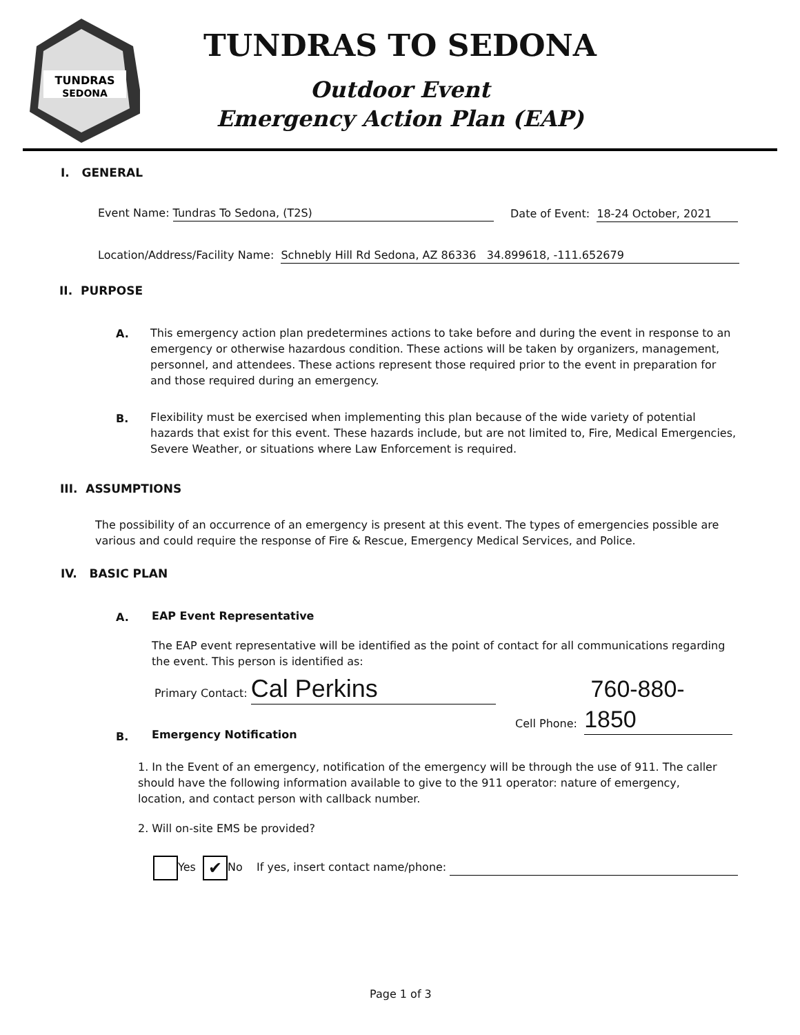TUNDRAS
SEDONA
TUNDRAS TO SEDONA
Outdoor Event
Emergency Action Plan (EAP)
I. GENERAL
Event Name: Tundras To Sedona, (T2S)
Date of Event: 18-24 October, 2021
Location/Address/Facility Name: Schnebly Hill Rd Sedona, AZ 86336 34.899618, -111.652679
II. PURPOSE
A.
This emergency action plan predetermines actions to take before and during the event in response to an emergency or otherwise hazardous condition. These actions will be taken by organizers, management, personnel, and attendees. These actions represent those required prior to the event in preparation for and those required during an emergency.
B.
Flexibility must be exercised when implementing this plan because of the wide variety of potential hazards that exist for this event. These hazards include, but are not limited to, Fire, Medical Emergencies, Severe Weather, or situations where Law Enforcement is required.
III. ASSUMPTIONS
The possibility of an occurrence of an emergency is present at this event. The types of emergencies possible are various and could require the response of Fire & Rescue, Emergency Medical Services, and Police.
IV. BASIC PLAN
A. EAP Event Representative
The EAP event representative will be identified as the point of contact for all communications regarding the event. This person is identified as:
Primary Contact: Cal Perkins Cell Phone: 760-880-1850
B. Emergency Notification
1. In the Event of an emergency, notification of the emergency will be through the use of 911. The caller should have the following information available to give to the 911 operator: nature of emergency, location, and contact person with callback number.
2. Will on-site EMS be provided?
Yes ✔ No If yes, insert contact name/phone:
Page 1 of 3